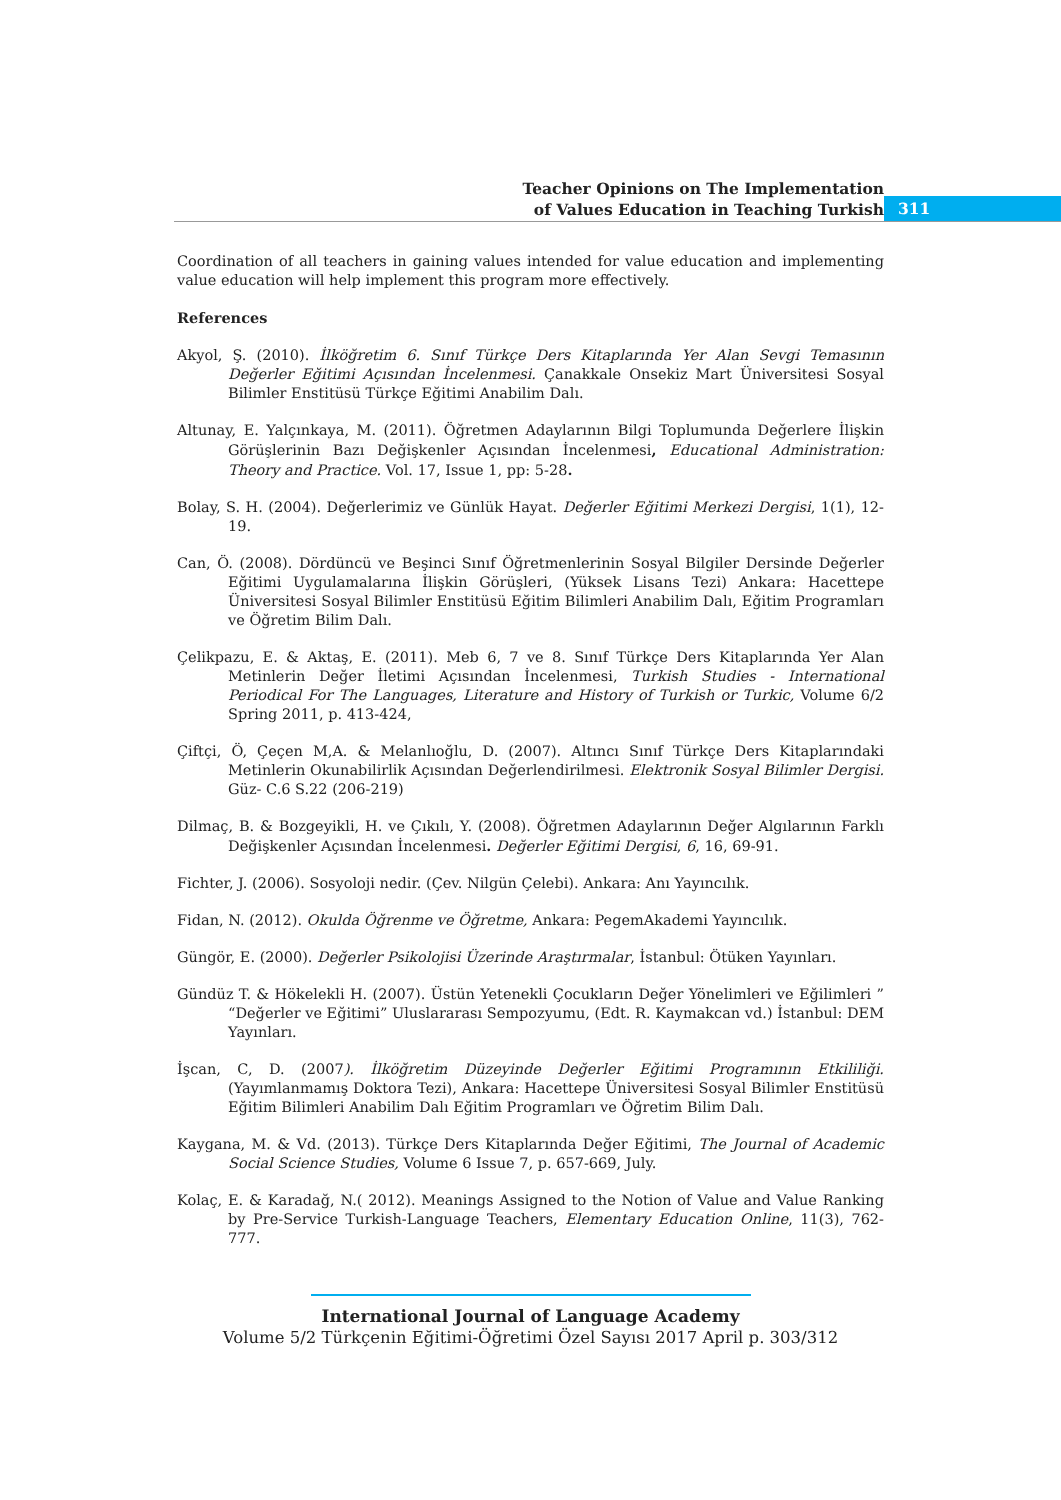Teacher Opinions on The Implementation
of Values Education in Teaching Turkish
311
Coordination of all teachers in gaining values intended for value education and implementing value education will help implement this program more effectively.
References
Akyol, Ş. (2010). İlköğretim 6. Sınıf Türkçe Ders Kitaplarında Yer Alan Sevgi Temasının Değerler Eğitimi Açısından İncelenmesi. Çanakkale Onsekiz Mart Üniversitesi Sosyal Bilimler Enstitüsü Türkçe Eğitimi Anabilim Dalı.
Altunay, E. Yalçınkaya, M. (2011). Öğretmen Adaylarının Bilgi Toplumunda Değerlere İlişkin Görüşlerinin Bazı Değişkenler Açısından İncelenmesi, Educational Administration: Theory and Practice. Vol. 17, Issue 1, pp: 5-28.
Bolay, S. H. (2004). Değerlerimiz ve Günlük Hayat. Değerler Eğitimi Merkezi Dergisi, 1(1), 12-19.
Can, Ö. (2008). Dördüncü ve Beşinci Sınıf Öğretmenlerinin Sosyal Bilgiler Dersinde Değerler Eğitimi Uygulamalarına İlişkin Görüşleri, (Yüksek Lisans Tezi) Ankara: Hacettepe Üniversitesi Sosyal Bilimler Enstitüsü Eğitim Bilimleri Anabilim Dalı, Eğitim Programları ve Öğretim Bilim Dalı.
Çelikpazu, E. & Aktaş, E. (2011). Meb 6, 7 ve 8. Sınıf Türkçe Ders Kitaplarında Yer Alan Metinlerin Değer İletimi Açısından İncelenmesi, Turkish Studies - International Periodical For The Languages, Literature and History of Turkish or Turkic, Volume 6/2 Spring 2011, p. 413-424,
Çiftçi, Ö, Çeçen M,A. & Melanlıoğlu, D. (2007). Altıncı Sınıf Türkçe Ders Kitaplarındaki Metinlerin Okunabilirlik Açısından Değerlendirilmesi. Elektronik Sosyal Bilimler Dergisi. Güz- C.6 S.22 (206-219)
Dilmaç, B. & Bozgeyikli, H. ve Çıkılı, Y. (2008). Öğretmen Adaylarının Değer Algılarının Farklı Değişkenler Açısından İncelenmesi. Değerler Eğitimi Dergisi, 6, 16, 69-91.
Fichter, J. (2006). Sosyoloji nedir. (Çev. Nilgün Çelebi). Ankara: Anı Yayıncılık.
Fidan, N. (2012). Okulda Öğrenme ve Öğretme, Ankara: PegemAkademi Yayıncılık.
Güngör, E. (2000). Değerler Psikolojisi Üzerinde Araştırmalar, İstanbul: Ötüken Yayınları.
Gündüz T. & Hökelekli H. (2007). Üstün Yetenekli Çocukların Değer Yönelimleri ve Eğilimleri ” “Değerler ve Eğitimi” Uluslararası Sempozyumu, (Edt. R. Kaymakcan vd.) İstanbul: DEM Yayınları.
İşcan, C, D. (2007). İlköğretim Düzeyinde Değerler Eğitimi Programının Etkililiği. (Yayımlanmamış Doktora Tezi), Ankara: Hacettepe Üniversitesi Sosyal Bilimler Enstitüsü Eğitim Bilimleri Anabilim Dalı Eğitim Programları ve Öğretim Bilim Dalı.
Kaygana, M. & Vd. (2013). Türkçe Ders Kitaplarında Değer Eğitimi, The Journal of Academic Social Science Studies, Volume 6 Issue 7, p. 657-669, July.
Kolaç, E. & Karadağ, N.( 2012). Meanings Assigned to the Notion of Value and Value Ranking by Pre-Service Turkish-Language Teachers, Elementary Education Online, 11(3), 762-777.
International Journal of Language Academy
Volume 5/2 Türkçenin Eğitimi-Öğretimi Özel Sayısı 2017 April p. 303/312